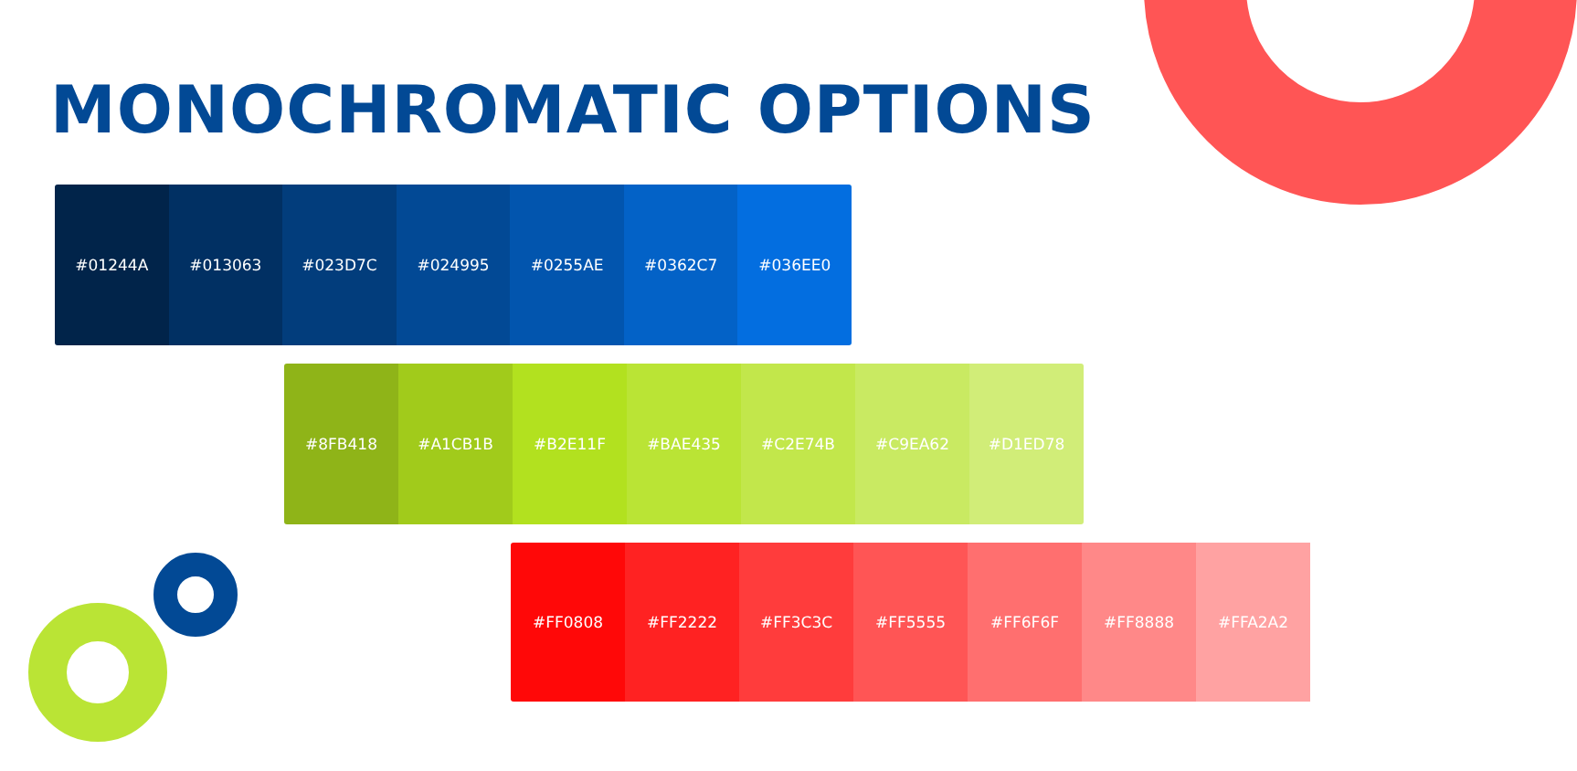MONOCHROMATIC OPTIONS
#01244A #013063 #023D7C #024995 #0255AE #0362C7 #036EE0
#8FB418 #A1CB1B #B2E11F #BAE435 #C2E74B #C9EA62 #D1ED78
#FF0808 #FF2222 #FF3C3C #FF5555 #FF6F6F #FF8888 #FFA2A2